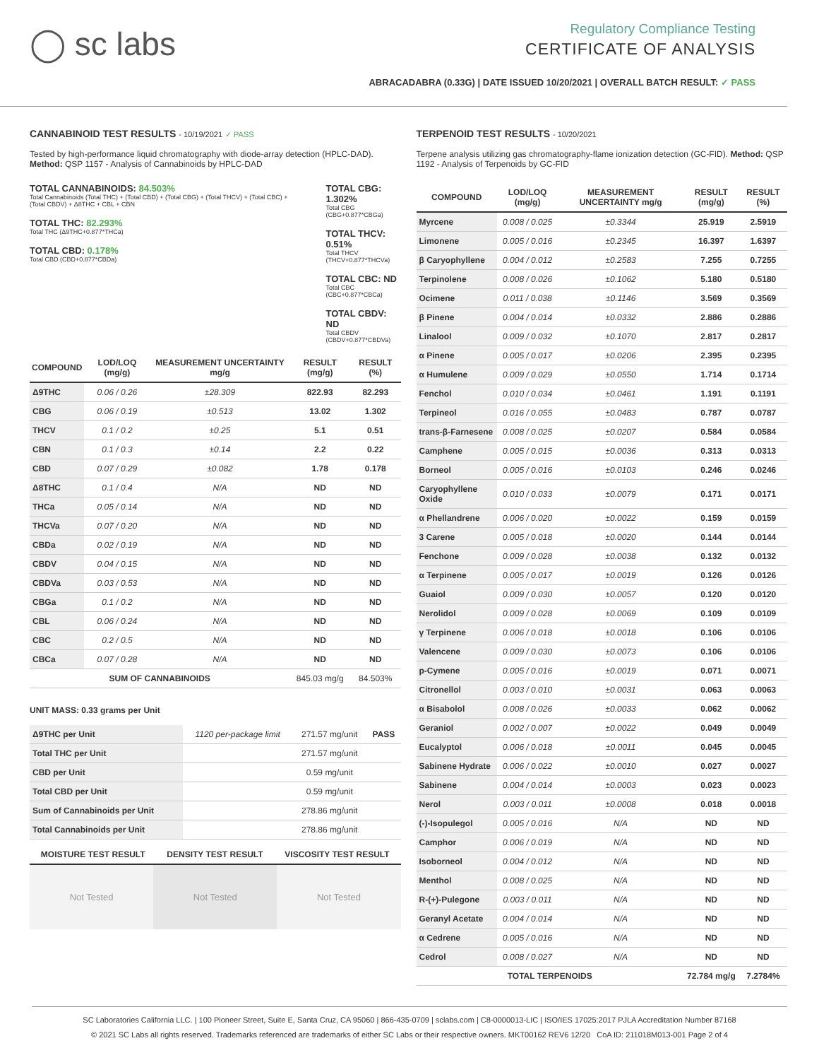◯ sc labs
Regulatory Compliance Testing
CERTIFICATE OF ANALYSIS
ABRACADABRA (0.33G) | DATE ISSUED 10/20/2021 | OVERALL BATCH RESULT: ✓ PASS
CANNABINOID TEST RESULTS - 10/19/2021 ✓ PASS
Tested by high-performance liquid chromatography with diode-array detection (HPLC-DAD). Method: QSP 1157 - Analysis of Cannabinoids by HPLC-DAD
TOTAL CANNABINOIDS: 84.503%
Total Cannabinoids (Total THC) + (Total CBD) + (Total CBG) + (Total THCV) + (Total CBC) + (Total CBDV) + Δ8THC + CBL + CBN
TOTAL THC: 82.293%
Total THC (Δ9THC+0.877*THCa)
TOTAL CBD: 0.178%
Total CBD (CBD+0.877*CBDa)
TOTAL CBG: 1.302%
Total CBG (CBG+0.877*CBGa)
TOTAL THCV: 0.51%
Total THCV (THCV+0.877*THCVa)
TOTAL CBC: ND
Total CBC (CBC+0.877*CBCa)
TOTAL CBDV: ND
Total CBDV (CBDV+0.877*CBDVa)
| COMPOUND | LOD/LOQ (mg/g) | MEASUREMENT UNCERTAINTY mg/g | RESULT (mg/g) | RESULT (%) |
| --- | --- | --- | --- | --- |
| Δ9THC | 0.06 / 0.26 | ±28.309 | 822.93 | 82.293 |
| CBG | 0.06 / 0.19 | ±0.513 | 13.02 | 1.302 |
| THCV | 0.1 / 0.2 | ±0.25 | 5.1 | 0.51 |
| CBN | 0.1 / 0.3 | ±0.14 | 2.2 | 0.22 |
| CBD | 0.07 / 0.29 | ±0.082 | 1.78 | 0.178 |
| Δ8THC | 0.1 / 0.4 | N/A | ND | ND |
| THCa | 0.05 / 0.14 | N/A | ND | ND |
| THCVa | 0.07 / 0.20 | N/A | ND | ND |
| CBDa | 0.02 / 0.19 | N/A | ND | ND |
| CBDV | 0.04 / 0.15 | N/A | ND | ND |
| CBDVa | 0.03 / 0.53 | N/A | ND | ND |
| CBGa | 0.1 / 0.2 | N/A | ND | ND |
| CBL | 0.06 / 0.24 | N/A | ND | ND |
| CBC | 0.2 / 0.5 | N/A | ND | ND |
| CBCa | 0.07 / 0.28 | N/A | ND | ND |
| SUM OF CANNABINOIDS | | | 845.03 mg/g | 84.503% |
UNIT MASS: 0.33 grams per Unit
| Δ9THC per Unit | 1120 per-package limit | 271.57 mg/unit | PASS |
| Total THC per Unit | | 271.57 mg/unit | |
| CBD per Unit | | 0.59 mg/unit | |
| Total CBD per Unit | | 0.59 mg/unit | |
| Sum of Cannabinoids per Unit | | 278.86 mg/unit | |
| Total Cannabinoids per Unit | | 278.86 mg/unit | |
| MOISTURE TEST RESULT | DENSITY TEST RESULT | VISCOSITY TEST RESULT |
| --- | --- | --- |
Not Tested Not Tested Not Tested
TERPENOID TEST RESULTS - 10/20/2021
Terpene analysis utilizing gas chromatography-flame ionization detection (GC-FID). Method: QSP 1192 - Analysis of Terpenoids by GC-FID
| COMPOUND | LOD/LOQ (mg/g) | MEASUREMENT UNCERTAINTY mg/g | RESULT (mg/g) | RESULT (%) |
| --- | --- | --- | --- | --- |
| Myrcene | 0.008 / 0.025 | ±0.3344 | 25.919 | 2.5919 |
| Limonene | 0.005 / 0.016 | ±0.2345 | 16.397 | 1.6397 |
| β Caryophyllene | 0.004 / 0.012 | ±0.2583 | 7.255 | 0.7255 |
| Terpinolene | 0.008 / 0.026 | ±0.1062 | 5.180 | 0.5180 |
| Ocimene | 0.011 / 0.038 | ±0.1146 | 3.569 | 0.3569 |
| β Pinene | 0.004 / 0.014 | ±0.0332 | 2.886 | 0.2886 |
| Linalool | 0.009 / 0.032 | ±0.1070 | 2.817 | 0.2817 |
| α Pinene | 0.005 / 0.017 | ±0.0206 | 2.395 | 0.2395 |
| α Humulene | 0.009 / 0.029 | ±0.0550 | 1.714 | 0.1714 |
| Fenchol | 0.010 / 0.034 | ±0.0461 | 1.191 | 0.1191 |
| Terpineol | 0.016 / 0.055 | ±0.0483 | 0.787 | 0.0787 |
| trans-β-Farnesene | 0.008 / 0.025 | ±0.0207 | 0.584 | 0.0584 |
| Camphene | 0.005 / 0.015 | ±0.0036 | 0.313 | 0.0313 |
| Borneol | 0.005 / 0.016 | ±0.0103 | 0.246 | 0.0246 |
| Caryophyllene Oxide | 0.010 / 0.033 | ±0.0079 | 0.171 | 0.0171 |
| α Phellandrene | 0.006 / 0.020 | ±0.0022 | 0.159 | 0.0159 |
| 3 Carene | 0.005 / 0.018 | ±0.0020 | 0.144 | 0.0144 |
| Fenchone | 0.009 / 0.028 | ±0.0038 | 0.132 | 0.0132 |
| α Terpinene | 0.005 / 0.017 | ±0.0019 | 0.126 | 0.0126 |
| Guaiol | 0.009 / 0.030 | ±0.0057 | 0.120 | 0.0120 |
| Nerolidol | 0.009 / 0.028 | ±0.0069 | 0.109 | 0.0109 |
| γ Terpinene | 0.006 / 0.018 | ±0.0018 | 0.106 | 0.0106 |
| Valencene | 0.009 / 0.030 | ±0.0073 | 0.106 | 0.0106 |
| p-Cymene | 0.005 / 0.016 | ±0.0019 | 0.071 | 0.0071 |
| Citronellol | 0.003 / 0.010 | ±0.0031 | 0.063 | 0.0063 |
| α Bisabolol | 0.008 / 0.026 | ±0.0033 | 0.062 | 0.0062 |
| Geraniol | 0.002 / 0.007 | ±0.0022 | 0.049 | 0.0049 |
| Eucalyptol | 0.006 / 0.018 | ±0.0011 | 0.045 | 0.0045 |
| Sabinene Hydrate | 0.006 / 0.022 | ±0.0010 | 0.027 | 0.0027 |
| Sabinene | 0.004 / 0.014 | ±0.0003 | 0.023 | 0.0023 |
| Nerol | 0.003 / 0.011 | ±0.0008 | 0.018 | 0.0018 |
| (-)-Isopulegol | 0.005 / 0.016 | N/A | ND | ND |
| Camphor | 0.006 / 0.019 | N/A | ND | ND |
| Isoborneol | 0.004 / 0.012 | N/A | ND | ND |
| Menthol | 0.008 / 0.025 | N/A | ND | ND |
| R-(+)-Pulegone | 0.003 / 0.011 | N/A | ND | ND |
| Geranyl Acetate | 0.004 / 0.014 | N/A | ND | ND |
| α Cedrene | 0.005 / 0.016 | N/A | ND | ND |
| Cedrol | 0.008 / 0.027 | N/A | ND | ND |
| TOTAL TERPENOIDS | | | 72.784 mg/g | 7.2784% |
SC Laboratories California LLC. | 100 Pioneer Street, Suite E, Santa Cruz, CA 95060 | 866-435-0709 | sclabs.com | C8-0000013-LIC | ISO/IES 17025:2017 PJLA Accreditation Number 87168
© 2021 SC Labs all rights reserved. Trademarks referenced are trademarks of either SC Labs or their respective owners. MKT00162 REV6 12/20 CoA ID: 211018M013-001 Page 2 of 4